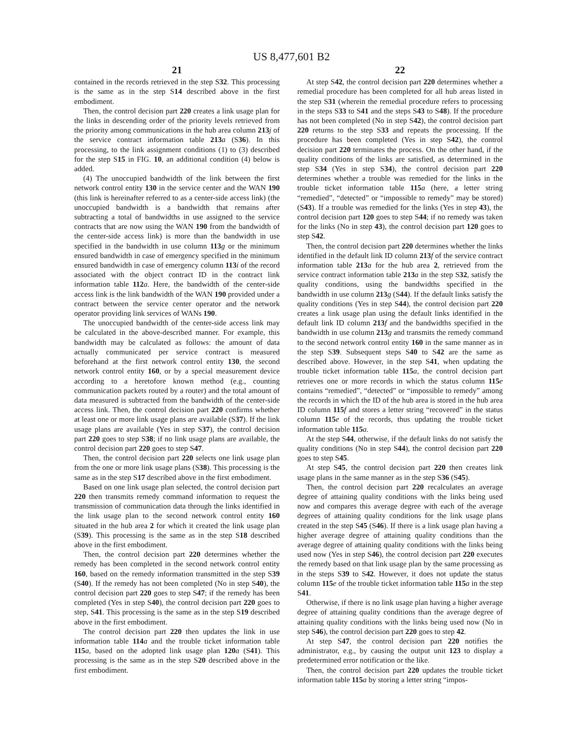US 8,477,601 B2
21
contained in the records retrieved in the step S32. This processing is the same as in the step S14 described above in the first embodiment.
Then, the control decision part 220 creates a link usage plan for the links in descending order of the priority levels retrieved from the priority among communications in the hub area column 213 j of the service contract information table 213 a (S36). In this processing, to the link assignment conditions (1) to (3) described for the step S15 in FIG. 10, an additional condition (4) below is added.
(4) The unoccupied bandwidth of the link between the first network control entity 130 in the service center and the WAN 190 (this link is hereinafter referred to as a center-side access link) (the unoccupied bandwidth is a bandwidth that remains after subtracting a total of bandwidths in use assigned to the service contracts that are now using the WAN 190 from the bandwidth of the center-side access link) is more than the bandwidth in use specified in the bandwidth in use column 113 g or the minimum ensured bandwidth in case of emergency specified in the minimum ensured bandwidth in case of emergency column 113 i of the record associated with the object contract ID in the contract link information table 112 a. Here, the bandwidth of the center-side access link is the link bandwidth of the WAN 190 provided under a contract between the service center operator and the network operator providing link services of WANs 190.
The unoccupied bandwidth of the center-side access link may be calculated in the above-described manner. For example, this bandwidth may be calculated as follows: the amount of data actually communicated per service contract is measured beforehand at the first network control entity 130, the second network control entity 160, or by a special measurement device according to a heretofore known method (e.g., counting communication packets routed by a router) and the total amount of data measured is subtracted from the bandwidth of the center-side access link. Then, the control decision part 220 confirms whether at least one or more link usage plans are available (S37). If the link usage plans are available (Yes in step S37), the control decision part 220 goes to step S38; if no link usage plans are available, the control decision part 220 goes to step S47.
Then, the control decision part 220 selects one link usage plan from the one or more link usage plans (S38). This processing is the same as in the step S17 described above in the first embodiment.
Based on one link usage plan selected, the control decision part 220 then transmits remedy command information to request the transmission of communication data through the links identified in the link usage plan to the second network control entity 160 situated in the hub area 2 for which it created the link usage plan (S39). This processing is the same as in the step S18 described above in the first embodiment.
Then, the control decision part 220 determines whether the remedy has been completed in the second network control entity 160, based on the remedy information transmitted in the step S39 (S40). If the remedy has not been completed (No in step S40), the control decision part 220 goes to step S47; if the remedy has been completed (Yes in step S40), the control decision part 220 goes to step, S41. This processing is the same as in the step S19 described above in the first embodiment.
The control decision part 220 then updates the link in use information table 114 a and the trouble ticket information table 115 a, based on the adopted link usage plan 120 a (S41). This processing is the same as in the step S20 described above in the first embodiment.
22
At step S42, the control decision part 220 determines whether a remedial procedure has been completed for all hub areas listed in the step S31 (wherein the remedial procedure refers to processing in the steps S33 to S41 and the steps S43 to S48). If the procedure has not been completed (No in step S42), the control decision part 220 returns to the step S33 and repeats the processing. If the procedure has been completed (Yes in step S42), the control decision part 220 terminates the process. On the other hand, if the quality conditions of the links are satisfied, as determined in the step S34 (Yes in step S34), the control decision part 220 determines whether a trouble was remedied for the links in the trouble ticket information table 115 a (here, a letter string “remedied”, “detected” or “impossible to remedy” may be stored) (S43). If a trouble was remedied for the links (Yes in step 43), the control decision part 120 goes to step S44; if no remedy was taken for the links (No in step 43), the control decision part 120 goes to step S42.
Then, the control decision part 220 determines whether the links identified in the default link ID column 213 f of the service contract information table 213 a for the hub area 2, retrieved from the service contract information table 213 a in the step S32, satisfy the quality conditions, using the bandwidths specified in the bandwidth in use column 213 g (S44). If the default links satisfy the quality conditions (Yes in step S44), the control decision part 220 creates a link usage plan using the default links identified in the default link ID column 213 f and the bandwidths specified in the bandwidth in use column 213 g and transmits the remedy command to the second network control entity 160 in the same manner as in the step S39. Subsequent steps S40 to S42 are the same as described above. However, in the step S41, when updating the trouble ticket information table 115 a, the control decision part retrieves one or more records in which the status column 115 e contains “remedied”, “detected” or “impossible to remedy” among the records in which the ID of the hub area is stored in the hub area ID column 115 f and stores a letter string “recovered” in the status column 115 e of the records, thus updating the trouble ticket information table 115 a.
At the step S44, otherwise, if the default links do not satisfy the quality conditions (No in step S44), the control decision part 220 goes to step S45.
At step S45, the control decision part 220 then creates link usage plans in the same manner as in the step S36 (S45).
Then, the control decision part 220 recalculates an average degree of attaining quality conditions with the links being used now and compares this average degree with each of the average degrees of attaining quality conditions for the link usage plans created in the step S45 (S46). If there is a link usage plan having a higher average degree of attaining quality conditions than the average degree of attaining quality conditions with the links being used now (Yes in step S46), the control decision part 220 executes the remedy based on that link usage plan by the same processing as in the steps S39 to S42. However, it does not update the status column 115 e of the trouble ticket information table 115 a in the step S41.
Otherwise, if there is no link usage plan having a higher average degree of attaining quality conditions than the average degree of attaining quality conditions with the links being used now (No in step S46), the control decision part 220 goes to step 42.
At step S47, the control decision part 220 notifies the administrator, e.g., by causing the output unit 123 to display a predetermined error notification or the like.
Then, the control decision part 220 updates the trouble ticket information table 115 a by storing a letter string “impos-